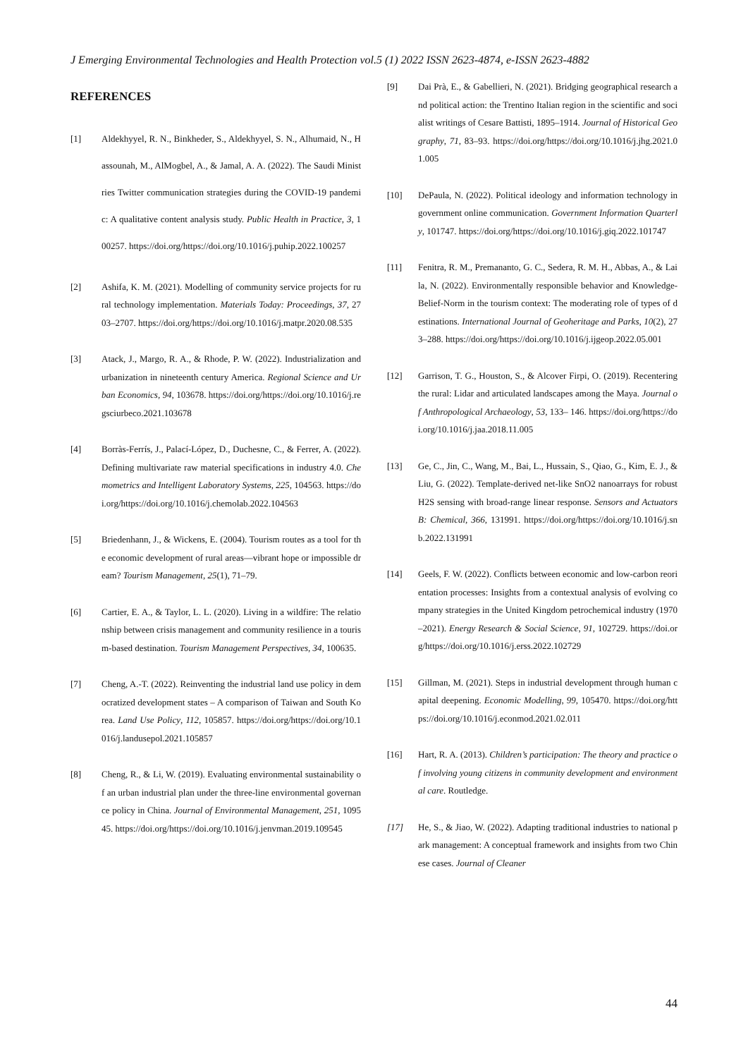J Emerging Environmental Technologies and Health Protection vol.5 (1) 2022 ISSN 2623-4874, e-ISSN 2623-4882
REFERENCES
[1] Aldekhyyel, R. N., Binkheder, S., Aldekhyyel, S. N., Alhumaid, N., Hassounah, M., AlMogbel, A., & Jamal, A. A. (2022). The Saudi Ministries Twitter communication strategies during the COVID-19 pandemic: A qualitative content analysis study. Public Health in Practice, 3, 100257. https://doi.org/https://doi.org/10.1016/j.puhip.2022.100257
[2] Ashifa, K. M. (2021). Modelling of community service projects for rural technology implementation. Materials Today: Proceedings, 37, 2703–2707. https://doi.org/https://doi.org/10.1016/j.matpr.2020.08.535
[3] Atack, J., Margo, R. A., & Rhode, P. W. (2022). Industrialization and urbanization in nineteenth century America. Regional Science and Urban Economics, 94, 103678. https://doi.org/https://doi.org/10.1016/j.regsciurbeco.2021.103678
[4] Borràs-Ferrís, J., Palací-López, D., Duchesne, C., & Ferrer, A. (2022). Defining multivariate raw material specifications in industry 4.0. Chemometrics and Intelligent Laboratory Systems, 225, 104563. https://doi.org/https://doi.org/10.1016/j.chemolab.2022.104563
[5] Briedenhann, J., & Wickens, E. (2004). Tourism routes as a tool for the economic development of rural areas—vibrant hope or impossible dream? Tourism Management, 25(1), 71–79.
[6] Cartier, E. A., & Taylor, L. L. (2020). Living in a wildfire: The relationship between crisis management and community resilience in a tourism-based destination. Tourism Management Perspectives, 34, 100635.
[7] Cheng, A.-T. (2022). Reinventing the industrial land use policy in democratized development states – A comparison of Taiwan and South Korea. Land Use Policy, 112, 105857. https://doi.org/https://doi.org/10.1016/j.landusepol.2021.105857
[8] Cheng, R., & Li, W. (2019). Evaluating environmental sustainability of an urban industrial plan under the three-line environmental governance policy in China. Journal of Environmental Management, 251, 109545. https://doi.org/https://doi.org/10.1016/j.jenvman.2019.109545
[9] Dai Prà, E., & Gabellieri, N. (2021). Bridging geographical research and political action: the Trentino Italian region in the scientific and socialist writings of Cesare Battisti, 1895–1914. Journal of Historical Geography, 71, 83–93. https://doi.org/https://doi.org/10.1016/j.jhg.2021.01.005
[10] DePaula, N. (2022). Political ideology and information technology in government online communication. Government Information Quarterly, 101747. https://doi.org/https://doi.org/10.1016/j.giq.2022.101747
[11] Fenitra, R. M., Premananto, G. C., Sedera, R. M. H., Abbas, A., & Laila, N. (2022). Environmentally responsible behavior and Knowledge-Belief-Norm in the tourism context: The moderating role of types of destinations. International Journal of Geoheritage and Parks, 10(2), 273–288. https://doi.org/https://doi.org/10.1016/j.ijgeop.2022.05.001
[12] Garrison, T. G., Houston, S., & Alcover Firpi, O. (2019). Recentering the rural: Lidar and articulated landscapes among the Maya. Journal of Anthropological Archaeology, 53, 133– 146. https://doi.org/https://doi.org/10.1016/j.jaa.2018.11.005
[13] Ge, C., Jin, C., Wang, M., Bai, L., Hussain, S., Qiao, G., Kim, E. J., & Liu, G. (2022). Template-derived net-like SnO2 nanoarrays for robust H2S sensing with broad-range linear response. Sensors and Actuators B: Chemical, 366, 131991. https://doi.org/https://doi.org/10.1016/j.snb.2022.131991
[14] Geels, F. W. (2022). Conflicts between economic and low-carbon reorientation processes: Insights from a contextual analysis of evolving company strategies in the United Kingdom petrochemical industry (1970–2021). Energy Research & Social Science, 91, 102729. https://doi.org/https://doi.org/10.1016/j.erss.2022.102729
[15] Gillman, M. (2021). Steps in industrial development through human capital deepening. Economic Modelling, 99, 105470. https://doi.org/https://doi.org/10.1016/j.econmod.2021.02.011
[16] Hart, R. A. (2013). Children’s participation: The theory and practice of involving young citizens in community development and environmental care. Routledge.
[17] He, S., & Jiao, W. (2022). Adapting traditional industries to national park management: A conceptual framework and insights from two Chinese cases. Journal of Cleaner
44